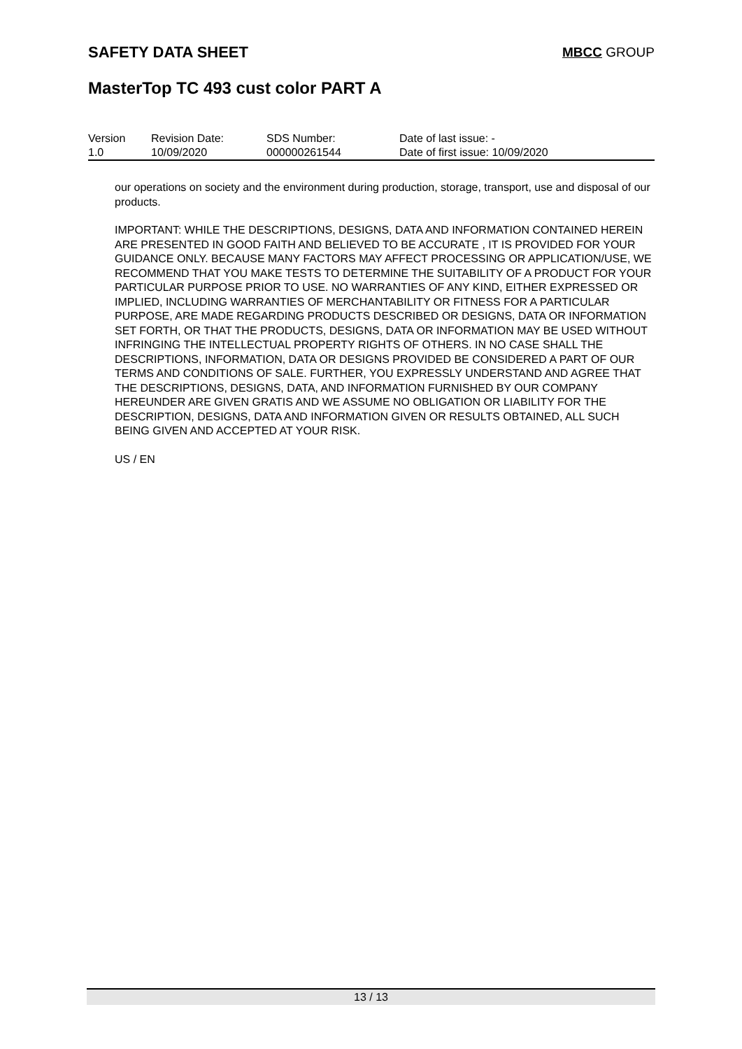SAFETY DATA SHEET
MBCC GROUP
MasterTop TC 493 cust color PART A
| Version | Revision Date: | SDS Number: | Date of last issue: - |
| 1.0 | 10/09/2020 | 000000261544 | Date of first issue: 10/09/2020 |
our operations on society and the environment during production, storage, transport, use and disposal of our products.
IMPORTANT: WHILE THE DESCRIPTIONS, DESIGNS, DATA AND INFORMATION CONTAINED HEREIN ARE PRESENTED IN GOOD FAITH AND BELIEVED TO BE ACCURATE , IT IS PROVIDED FOR YOUR GUIDANCE ONLY. BECAUSE MANY FACTORS MAY AFFECT PROCESSING OR APPLICATION/USE, WE RECOMMEND THAT YOU MAKE TESTS TO DETERMINE THE SUITABILITY OF A PRODUCT FOR YOUR PARTICULAR PURPOSE PRIOR TO USE. NO WARRANTIES OF ANY KIND, EITHER EXPRESSED OR IMPLIED, INCLUDING WARRANTIES OF MERCHANTABILITY OR FITNESS FOR A PARTICULAR PURPOSE, ARE MADE REGARDING PRODUCTS DESCRIBED OR DESIGNS, DATA OR INFORMATION SET FORTH, OR THAT THE PRODUCTS, DESIGNS, DATA OR INFORMATION MAY BE USED WITHOUT INFRINGING THE INTELLECTUAL PROPERTY RIGHTS OF OTHERS. IN NO CASE SHALL THE DESCRIPTIONS, INFORMATION, DATA OR DESIGNS PROVIDED BE CONSIDERED A PART OF OUR TERMS AND CONDITIONS OF SALE. FURTHER, YOU EXPRESSLY UNDERSTAND AND AGREE THAT THE DESCRIPTIONS, DESIGNS, DATA, AND INFORMATION FURNISHED BY OUR COMPANY HEREUNDER ARE GIVEN GRATIS AND WE ASSUME NO OBLIGATION OR LIABILITY FOR THE DESCRIPTION, DESIGNS, DATA AND INFORMATION GIVEN OR RESULTS OBTAINED, ALL SUCH BEING GIVEN AND ACCEPTED AT YOUR RISK.
US / EN
13 / 13